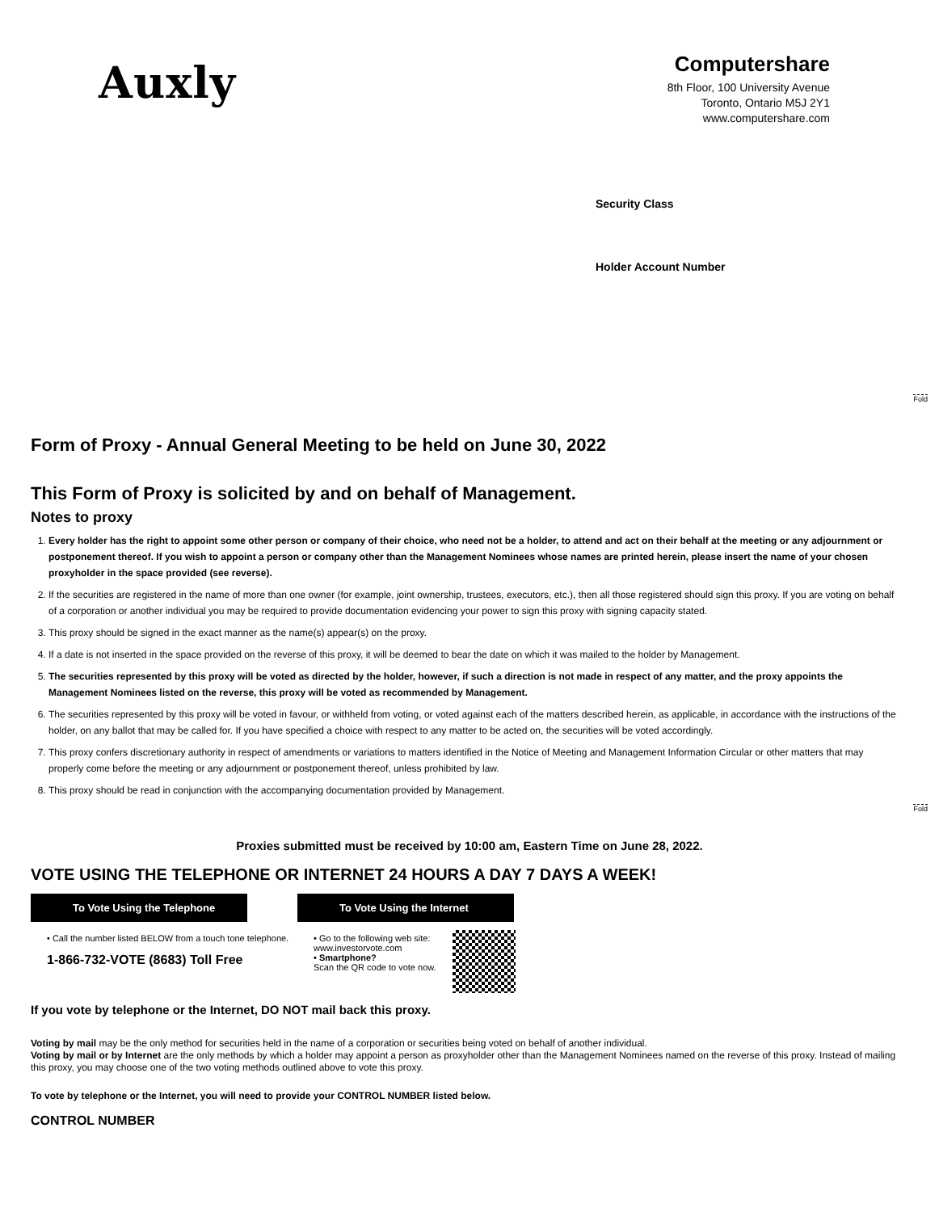Auxly
Computershare
8th Floor, 100 University Avenue
Toronto, Ontario M5J 2Y1
www.computershare.com
Security Class
Holder Account Number
Fold
Fold
Form of Proxy - Annual General Meeting to be held on June 30, 2022
This Form of Proxy is solicited by and on behalf of Management.
Notes to proxy
1. Every holder has the right to appoint some other person or company of their choice, who need not be a holder, to attend and act on their behalf at the meeting or any adjournment or postponement thereof. If you wish to appoint a person or company other than the Management Nominees whose names are printed herein, please insert the name of your chosen proxyholder in the space provided (see reverse).
2. If the securities are registered in the name of more than one owner (for example, joint ownership, trustees, executors, etc.), then all those registered should sign this proxy. If you are voting on behalf of a corporation or another individual you may be required to provide documentation evidencing your power to sign this proxy with signing capacity stated.
3. This proxy should be signed in the exact manner as the name(s) appear(s) on the proxy.
4. If a date is not inserted in the space provided on the reverse of this proxy, it will be deemed to bear the date on which it was mailed to the holder by Management.
5. The securities represented by this proxy will be voted as directed by the holder, however, if such a direction is not made in respect of any matter, and the proxy appoints the Management Nominees listed on the reverse, this proxy will be voted as recommended by Management.
6. The securities represented by this proxy will be voted in favour, or withheld from voting, or voted against each of the matters described herein, as applicable, in accordance with the instructions of the holder, on any ballot that may be called for. If you have specified a choice with respect to any matter to be acted on, the securities will be voted accordingly.
7. This proxy confers discretionary authority in respect of amendments or variations to matters identified in the Notice of Meeting and Management Information Circular or other matters that may properly come before the meeting or any adjournment or postponement thereof, unless prohibited by law.
8. This proxy should be read in conjunction with the accompanying documentation provided by Management.
Proxies submitted must be received by 10:00 am, Eastern Time on June 28, 2022.
VOTE USING THE TELEPHONE OR INTERNET 24 HOURS A DAY 7 DAYS A WEEK!
To Vote Using the Telephone
• Call the number listed BELOW from a touch tone telephone.
1-866-732-VOTE (8683) Toll Free
To Vote Using the Internet
• Go to the following web site: www.investorvote.com
• Smartphone?
Scan the QR code to vote now.
If you vote by telephone or the Internet, DO NOT mail back this proxy.
Voting by mail may be the only method for securities held in the name of a corporation or securities being voted on behalf of another individual.
Voting by mail or by Internet are the only methods by which a holder may appoint a person as proxyholder other than the Management Nominees named on the reverse of this proxy. Instead of mailing this proxy, you may choose one of the two voting methods outlined above to vote this proxy.
To vote by telephone or the Internet, you will need to provide your CONTROL NUMBER listed below.
CONTROL NUMBER